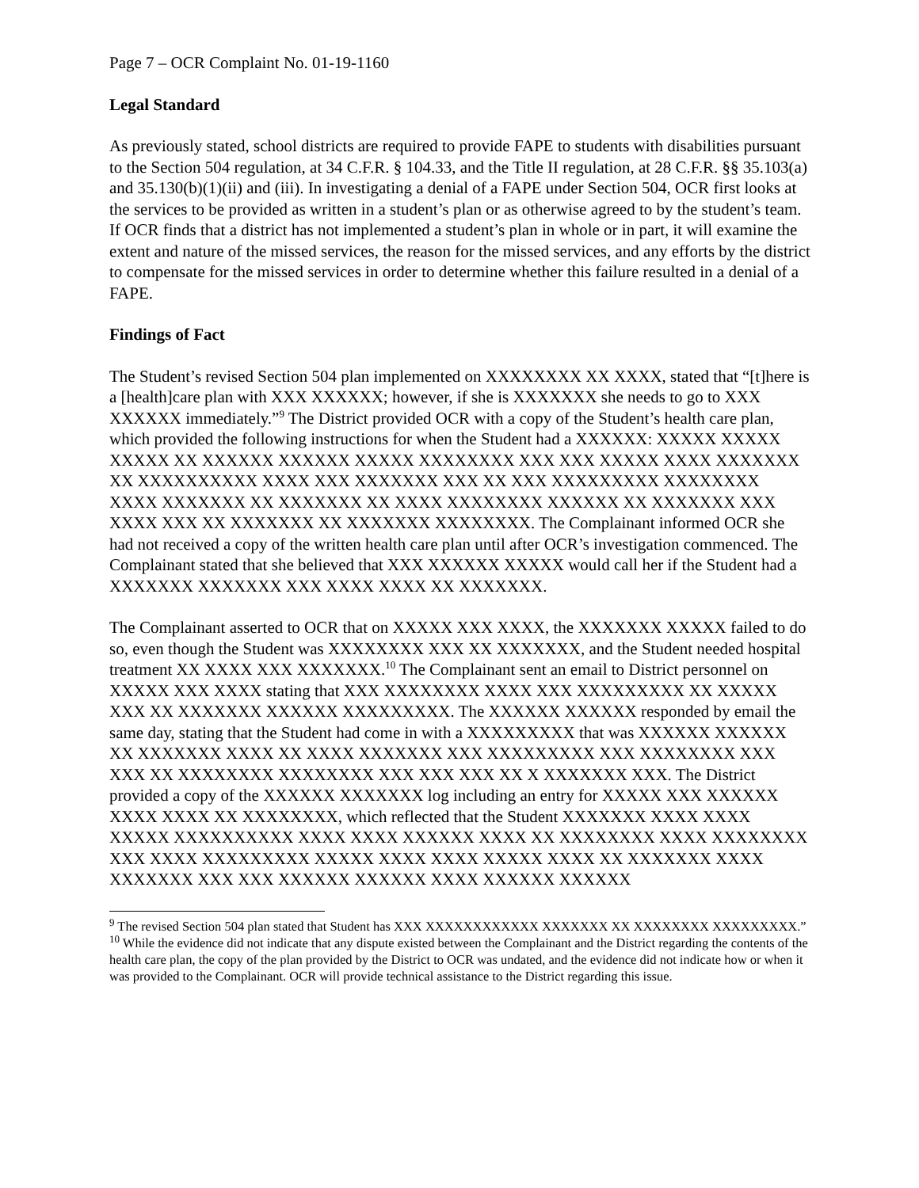Page 7 – OCR Complaint No. 01-19-1160
Legal Standard
As previously stated, school districts are required to provide FAPE to students with disabilities pursuant to the Section 504 regulation, at 34 C.F.R. § 104.33, and the Title II regulation, at 28 C.F.R. §§ 35.103(a) and 35.130(b)(1)(ii) and (iii). In investigating a denial of a FAPE under Section 504, OCR first looks at the services to be provided as written in a student’s plan or as otherwise agreed to by the student’s team. If OCR finds that a district has not implemented a student’s plan in whole or in part, it will examine the extent and nature of the missed services, the reason for the missed services, and any efforts by the district to compensate for the missed services in order to determine whether this failure resulted in a denial of a FAPE.
Findings of Fact
The Student’s revised Section 504 plan implemented on XXXXXXXX XX XXXX, stated that “[t]here is a [health]care plan with XXX XXXXXX; however, if she is XXXXXXX she needs to go to XXX XXXXXX immediately.”<sup>9</sup> The District provided OCR with a copy of the Student’s health care plan, which provided the following instructions for when the Student had a XXXXXX: XXXXX XXXXX XXXXX XX XXXXXX XXXXXX XXXXX XXXXXXXX XXX XXX XXXXX XXXX XXXXXXX XX XXXXXXXXXX XXXX XXX XXXXXXX XXX XX XXX XXXXXXXXX XXXXXXXX XXXX XXXXXXX XX XXXXXXX XX XXXX XXXXXXXX XXXXXX XX XXXXXXX XXX XXXX XXX XX XXXXXXX XX XXXXXXX XXXXXXXX. The Complainant informed OCR she had not received a copy of the written health care plan until after OCR’s investigation commenced. The Complainant stated that she believed that XXX XXXXXX XXXXX would call her if the Student had a XXXXXXX XXXXXXX XXX XXXX XXXX XX XXXXXXX.
The Complainant asserted to OCR that on XXXXX XXX XXXX, the XXXXXXX XXXXX failed to do so, even though the Student was XXXXXXXX XXX XX XXXXXXX, and the Student needed hospital treatment XX XXXX XXX XXXXXXX.<sup>10</sup> The Complainant sent an email to District personnel on XXXXX XXX XXXX stating that XXX XXXXXXXX XXXX XXX XXXXXXXXX XX XXXXX XXX XX XXXXXXX XXXXXX XXXXXXXXX. The XXXXXX XXXXXX responded by email the same day, stating that the Student had come in with a XXXXXXXXX that was XXXXXX XXXXXX XX XXXXXXX XXXX XX XXXX XXXXXXX XXX XXXXXXXXX XXX XXXXXXXX XXX XXX XX XXXXXXXX XXXXXXXX XXX XXX XXX XX X XXXXXXX XXX. The District provided a copy of the XXXXXX XXXXXXX log including an entry for XXXXX XXX XXXXXX XXXX XXXX XX XXXXXXXX, which reflected that the Student XXXXXXX XXXX XXXX XXXXX XXXXXXXXXX XXXX XXXX XXXXXX XXXX XX XXXXXXXX XXXX XXXXXXXX XXX XXXX XXXXXXXXX XXXXX XXXX XXXX XXXXX XXXX XX XXXXXXX XXXX XXXXXXX XXX XXX XXXXXX XXXXXX XXXX XXXXXX XXXXXX
<sup>9</sup> The revised Section 504 plan stated that Student has XXX XXXXXXXXXXXX XXXXXXX XX XXXXXXXX XXXXXXXXX.”
<sup>10</sup> While the evidence did not indicate that any dispute existed between the Complainant and the District regarding the contents of the health care plan, the copy of the plan provided by the District to OCR was undated, and the evidence did not indicate how or when it was provided to the Complainant. OCR will provide technical assistance to the District regarding this issue.